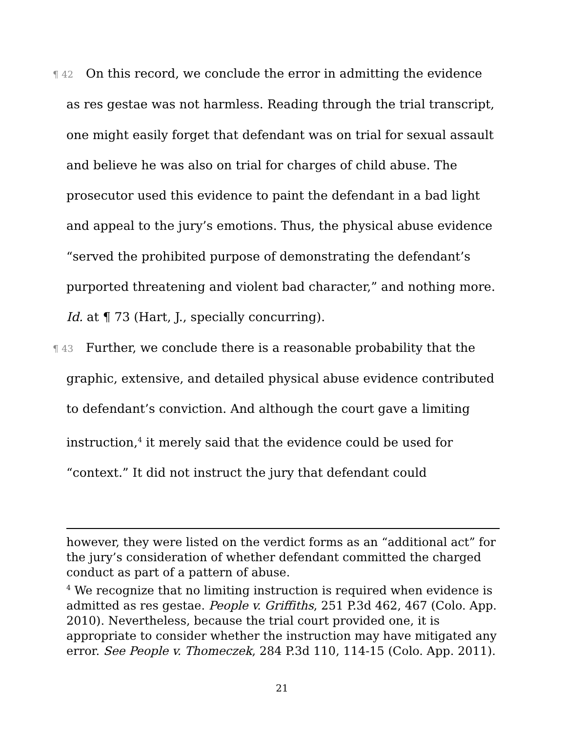¶ 42 On this record, we conclude the error in admitting the evidence as res gestae was not harmless. Reading through the trial transcript, one might easily forget that defendant was on trial for sexual assault and believe he was also on trial for charges of child abuse. The prosecutor used this evidence to paint the defendant in a bad light and appeal to the jury’s emotions. Thus, the physical abuse evidence “served the prohibited purpose of demonstrating the defendant’s purported threatening and violent bad character,” and nothing more. Id. at ¶ 73 (Hart, J., specially concurring).
¶ 43 Further, we conclude there is a reasonable probability that the graphic, extensive, and detailed physical abuse evidence contributed to defendant’s conviction. And although the court gave a limiting instruction,<sup>4</sup> it merely said that the evidence could be used for “context.” It did not instruct the jury that defendant could
however, they were listed on the verdict forms as an “additional act” for the jury’s consideration of whether defendant committed the charged conduct as part of a pattern of abuse.
<sup>4</sup> We recognize that no limiting instruction is required when evidence is admitted as res gestae. People v. Griffiths, 251 P.3d 462, 467 (Colo. App. 2010). Nevertheless, because the trial court provided one, it is appropriate to consider whether the instruction may have mitigated any error. See People v. Thomeczek, 284 P.3d 110, 114-15 (Colo. App. 2011).
21